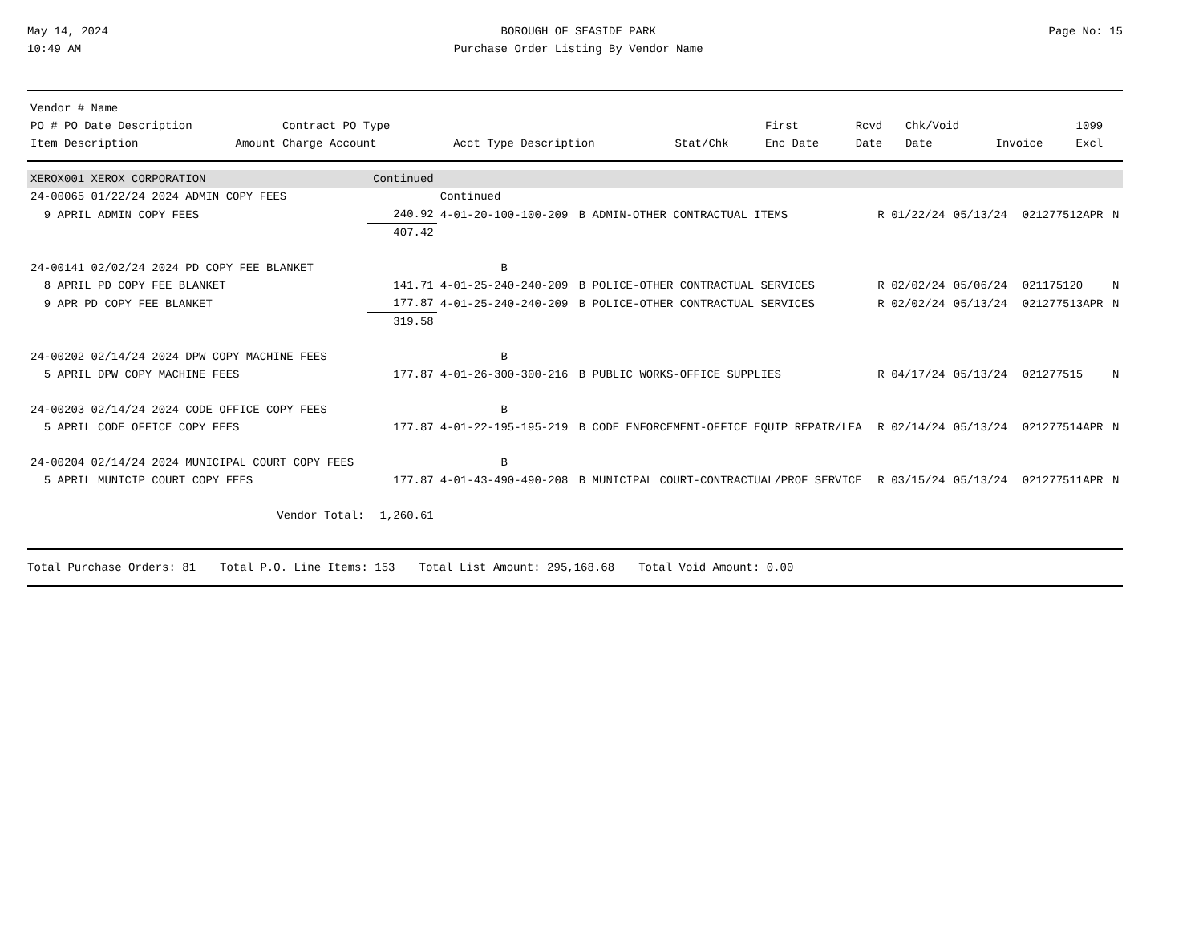May 14, 2024
10:49 AM
BOROUGH OF SEASIDE PARK
Purchase Order Listing By Vendor Name
Page No: 15
| Vendor # Name | | | | | | | | | | |
| --- | --- | --- | --- | --- | --- | --- | --- | --- | --- | --- |
| PO # PO Date Description | | Contract PO Type | | | | First | Rcvd | Chk/Void | | 1099 |
| Item Description | Amount | Charge Account | Acct Type Description | | Stat/Chk | Enc Date | Date | Date | Invoice | Excl |
| XEROX001 XEROX CORPORATION | Continued | | | | | | | | |
| 24-00065 01/22/24 2024 ADMIN COPY FEES | | Continued | | | | | | | |
| 9 APRIL ADMIN COPY FEES | 240.92 | 4-01-20-100-100-209 | B ADMIN-OTHER CONTRACTUAL ITEMS | R | 01/22/24 | 05/13/24 | | 021277512APR | N |
| | 407.42 | | | | | | | | |
| 24-00141 02/02/24 2024 PD COPY FEE BLANKET | | B | | | | | | | |
| 8 APRIL PD COPY FEE BLANKET | 141.71 | 4-01-25-240-240-209 | B POLICE-OTHER CONTRACTUAL SERVICES | R | 02/02/24 | 05/06/24 | | 021175120 | N |
| 9 APR PD COPY FEE BLANKET | 177.87 | 4-01-25-240-240-209 | B POLICE-OTHER CONTRACTUAL SERVICES | R | 02/02/24 | 05/13/24 | | 021277513APR | N |
| | 319.58 | | | | | | | | |
| 24-00202 02/14/24 2024 DPW COPY MACHINE FEES | | B | | | | | | | |
| 5 APRIL DPW COPY MACHINE FEES | 177.87 | 4-01-26-300-300-216 | B PUBLIC WORKS-OFFICE SUPPLIES | R | 04/17/24 | 05/13/24 | | 021277515 | N |
| 24-00203 02/14/24 2024 CODE OFFICE COPY FEES | | B | | | | | | | |
| 5 APRIL CODE OFFICE COPY FEES | 177.87 | 4-01-22-195-195-219 | B CODE ENFORCEMENT-OFFICE EQUIP REPAIR/LEA | R | 02/14/24 | 05/13/24 | | 021277514APR | N |
| 24-00204 02/14/24 2024 MUNICIPAL COURT COPY FEES | | B | | | | | | | |
| 5 APRIL MUNICIP COURT COPY FEES | 177.87 | 4-01-43-490-490-208 | B MUNICIPAL COURT-CONTRACTUAL/PROF SERVICE | R | 03/15/24 | 05/13/24 | | 021277511APR | N |
| Vendor Total: | 1,260.61 | | | | | | | | |
Total Purchase Orders: 81 Total P.O. Line Items: 153 Total List Amount: 295,168.68 Total Void Amount: 0.00